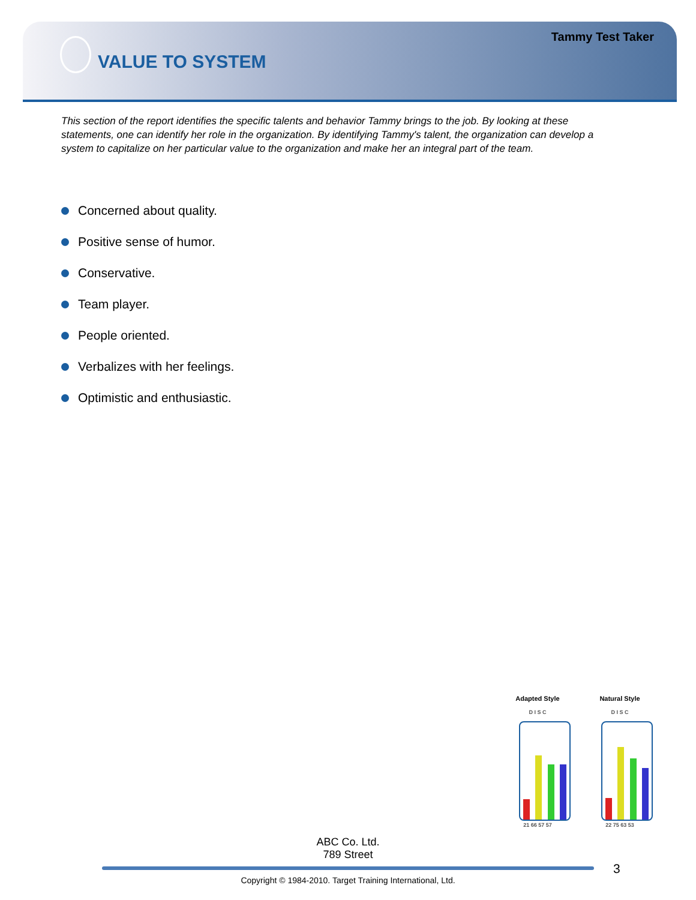Tammy Test Taker
VALUE TO SYSTEM
This section of the report identifies the specific talents and behavior Tammy brings to the job. By looking at these statements, one can identify her role in the organization. By identifying Tammy's talent, the organization can develop a system to capitalize on her particular value to the organization and make her an integral part of the team.
Concerned about quality.
Positive sense of humor.
Conservative.
Team player.
People oriented.
Verbalizes with her feelings.
Optimistic and enthusiastic.
Adapted Style
D I S C
21 66 57 57
Natural Style
D I S C
22 75 63 53
ABC Co. Ltd.
789 Street
3
Copyright © 1984-2010. Target Training International, Ltd.